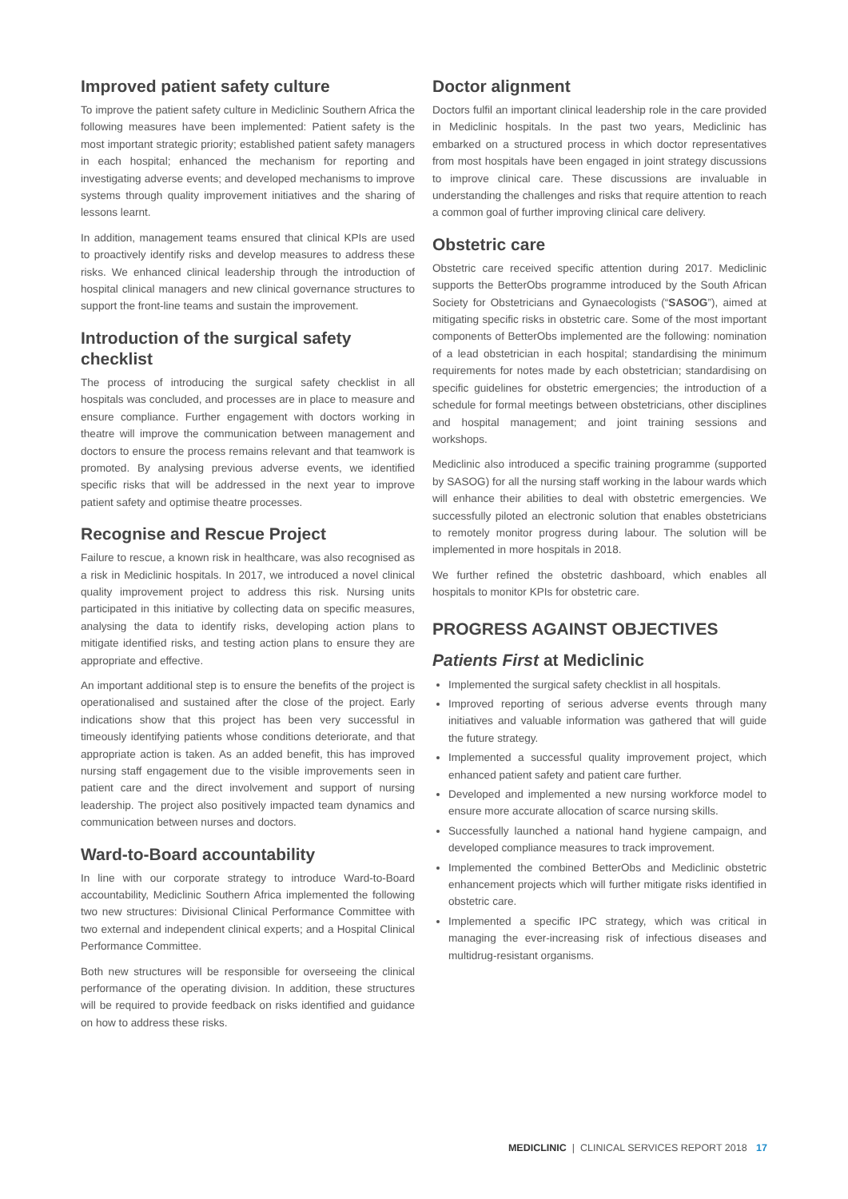Improved patient safety culture
To improve the patient safety culture in Mediclinic Southern Africa the following measures have been implemented: Patient safety is the most important strategic priority; established patient safety managers in each hospital; enhanced the mechanism for reporting and investigating adverse events; and developed mechanisms to improve systems through quality improvement initiatives and the sharing of lessons learnt.
In addition, management teams ensured that clinical KPIs are used to proactively identify risks and develop measures to address these risks. We enhanced clinical leadership through the introduction of hospital clinical managers and new clinical governance structures to support the front-line teams and sustain the improvement.
Introduction of the surgical safety checklist
The process of introducing the surgical safety checklist in all hospitals was concluded, and processes are in place to measure and ensure compliance. Further engagement with doctors working in theatre will improve the communication between management and doctors to ensure the process remains relevant and that teamwork is promoted. By analysing previous adverse events, we identified specific risks that will be addressed in the next year to improve patient safety and optimise theatre processes.
Recognise and Rescue Project
Failure to rescue, a known risk in healthcare, was also recognised as a risk in Mediclinic hospitals. In 2017, we introduced a novel clinical quality improvement project to address this risk. Nursing units participated in this initiative by collecting data on specific measures, analysing the data to identify risks, developing action plans to mitigate identified risks, and testing action plans to ensure they are appropriate and effective.
An important additional step is to ensure the benefits of the project is operationalised and sustained after the close of the project. Early indications show that this project has been very successful in timeously identifying patients whose conditions deteriorate, and that appropriate action is taken. As an added benefit, this has improved nursing staff engagement due to the visible improvements seen in patient care and the direct involvement and support of nursing leadership. The project also positively impacted team dynamics and communication between nurses and doctors.
Ward-to-Board accountability
In line with our corporate strategy to introduce Ward-to-Board accountability, Mediclinic Southern Africa implemented the following two new structures: Divisional Clinical Performance Committee with two external and independent clinical experts; and a Hospital Clinical Performance Committee.
Both new structures will be responsible for overseeing the clinical performance of the operating division. In addition, these structures will be required to provide feedback on risks identified and guidance on how to address these risks.
Doctor alignment
Doctors fulfil an important clinical leadership role in the care provided in Mediclinic hospitals. In the past two years, Mediclinic has embarked on a structured process in which doctor representatives from most hospitals have been engaged in joint strategy discussions to improve clinical care. These discussions are invaluable in understanding the challenges and risks that require attention to reach a common goal of further improving clinical care delivery.
Obstetric care
Obstetric care received specific attention during 2017. Mediclinic supports the BetterObs programme introduced by the South African Society for Obstetricians and Gynaecologists (“SASOG”), aimed at mitigating specific risks in obstetric care. Some of the most important components of BetterObs implemented are the following: nomination of a lead obstetrician in each hospital; standardising the minimum requirements for notes made by each obstetrician; standardising on specific guidelines for obstetric emergencies; the introduction of a schedule for formal meetings between obstetricians, other disciplines and hospital management; and joint training sessions and workshops.
Mediclinic also introduced a specific training programme (supported by SASOG) for all the nursing staff working in the labour wards which will enhance their abilities to deal with obstetric emergencies. We successfully piloted an electronic solution that enables obstetricians to remotely monitor progress during labour. The solution will be implemented in more hospitals in 2018.
We further refined the obstetric dashboard, which enables all hospitals to monitor KPIs for obstetric care.
PROGRESS AGAINST OBJECTIVES
Patients First at Mediclinic
Implemented the surgical safety checklist in all hospitals.
Improved reporting of serious adverse events through many initiatives and valuable information was gathered that will guide the future strategy.
Implemented a successful quality improvement project, which enhanced patient safety and patient care further.
Developed and implemented a new nursing workforce model to ensure more accurate allocation of scarce nursing skills.
Successfully launched a national hand hygiene campaign, and developed compliance measures to track improvement.
Implemented the combined BetterObs and Mediclinic obstetric enhancement projects which will further mitigate risks identified in obstetric care.
Implemented a specific IPC strategy, which was critical in managing the ever-increasing risk of infectious diseases and multidrug-resistant organisms.
MEDICLINIC | CLINICAL SERVICES REPORT 2018 17